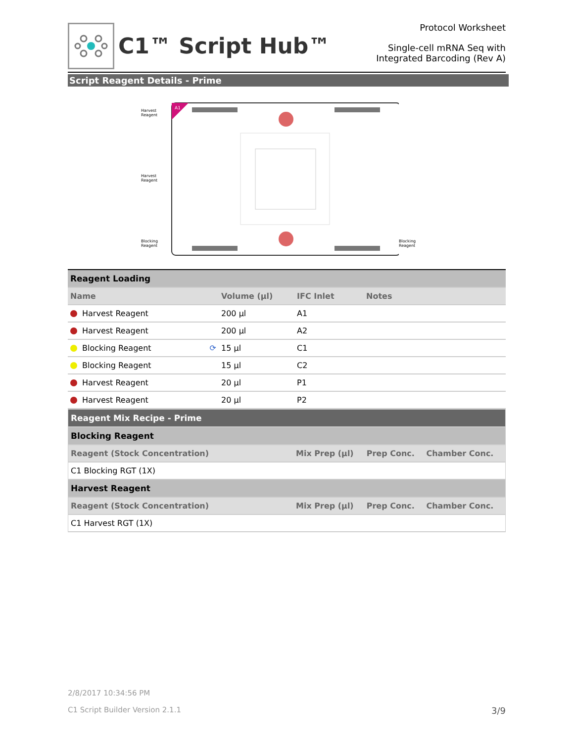C1™ Script Hub™
Protocol Worksheet
Single-cell mRNA Seq with
Integrated Barcoding (Rev A)
Script Reagent Details - Prime
Harvest Reagent
Harvest Reagent
Blocking Reagent
A1
Blocking Reagent
| Reagent Loading | | | |
| Name | Volume (µl) | IFC Inlet | Notes |
| Harvest Reagent | 200 µl | A1 | |
| Harvest Reagent | 200 µl | A2 | |
| Blocking Reagent ⟳ | 15 µl | C1 | |
| Blocking Reagent | 15 µl | C2 | |
| Harvest Reagent | 20 µl | P1 | |
| Harvest Reagent | 20 µl | P2 | |
| Reagent Mix Recipe - Prime | | | |
| Blocking Reagent | | | |
| Reagent (Stock Concentration) | Mix Prep (µl) | Prep Conc. | Chamber Conc. |
| C1 Blocking RGT (1X) | | | |
| Harvest Reagent | | | |
| Reagent (Stock Concentration) | Mix Prep (µl) | Prep Conc. | Chamber Conc. |
| C1 Harvest RGT (1X) | | | |
2/8/2017 10:34:56 PM
C1 Script Builder Version 2.1.1 3/9